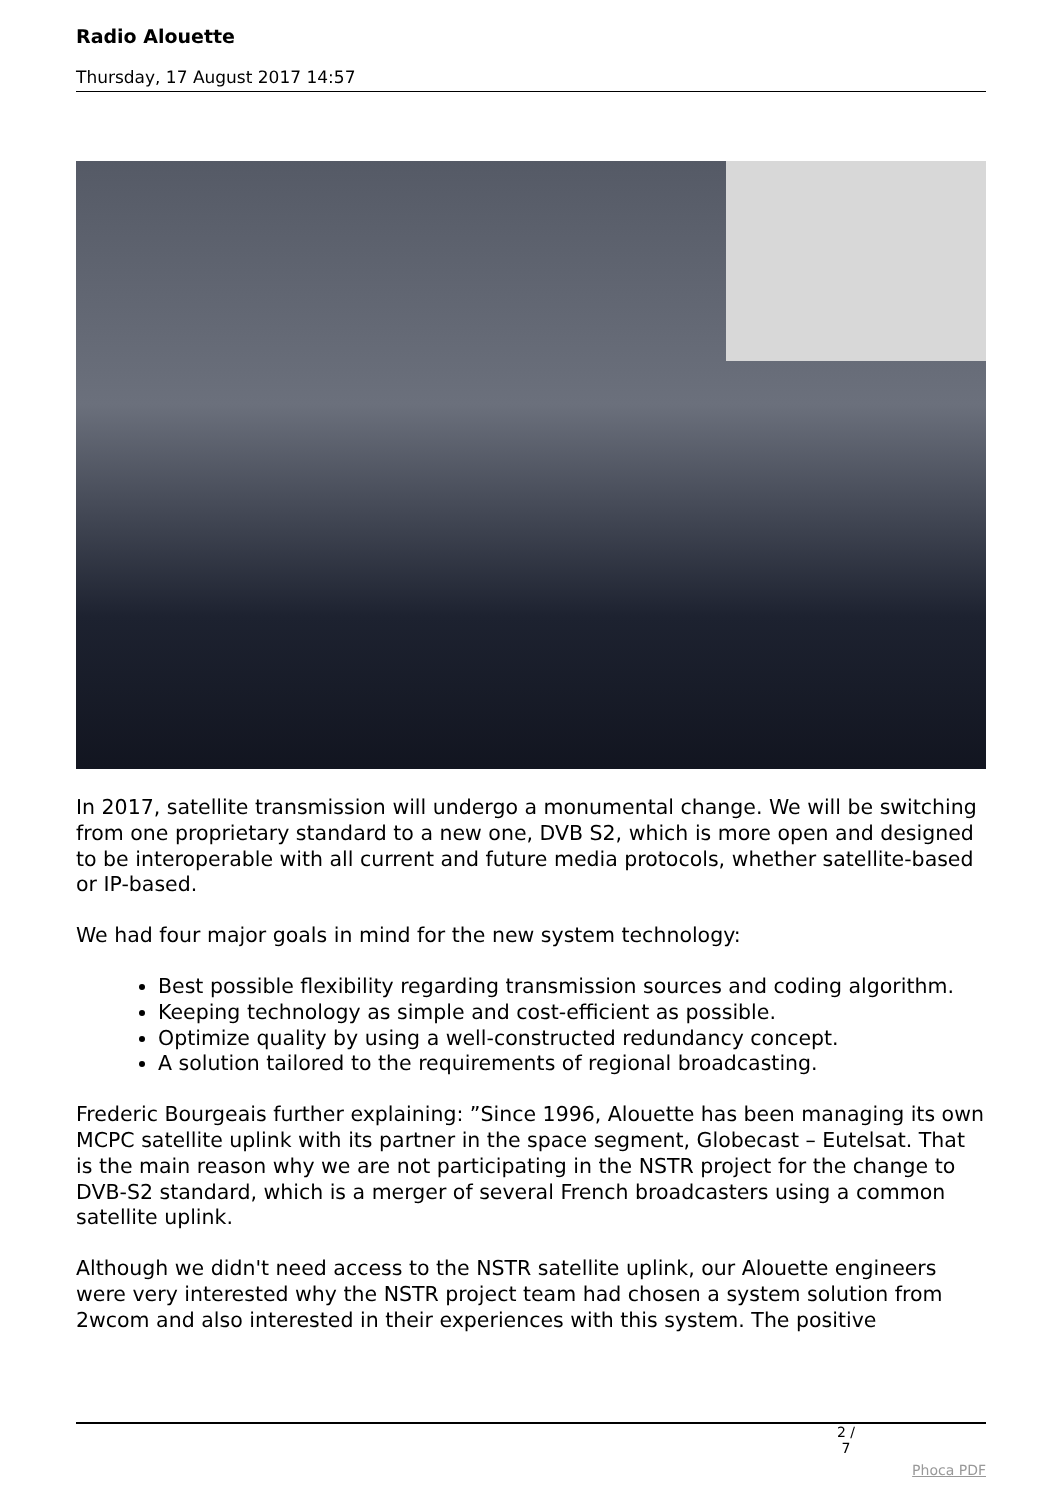Radio Alouette
Thursday, 17 August 2017 14:57
In 2017, satellite transmission will undergo a monumental change. We will be switching from one proprietary standard to a new one, DVB S2, which is more open and designed to be interoperable with all current and future media protocols, whether satellite-based or IP-based.
We had four major goals in mind for the new system technology:
Best possible flexibility regarding transmission sources and coding algorithm.
Keeping technology as simple and cost-efficient as possible.
Optimize quality by using a well-constructed redundancy concept.
A solution tailored to the requirements of regional broadcasting.
Frederic Bourgeais further explaining: ”Since 1996, Alouette has been managing its own MCPC satellite uplink with its partner in the space segment, Globecast – Eutelsat. That is the main reason why we are not participating in the NSTR project for the change to DVB-S2 standard, which is a merger of several French broadcasters using a common satellite uplink.
Although we didn't need access to the NSTR satellite uplink, our Alouette engineers were very interested why the NSTR project team had chosen a system solution from 2wcom and also interested in their experiences with this system. The positive
2 / 7
Phoca PDF